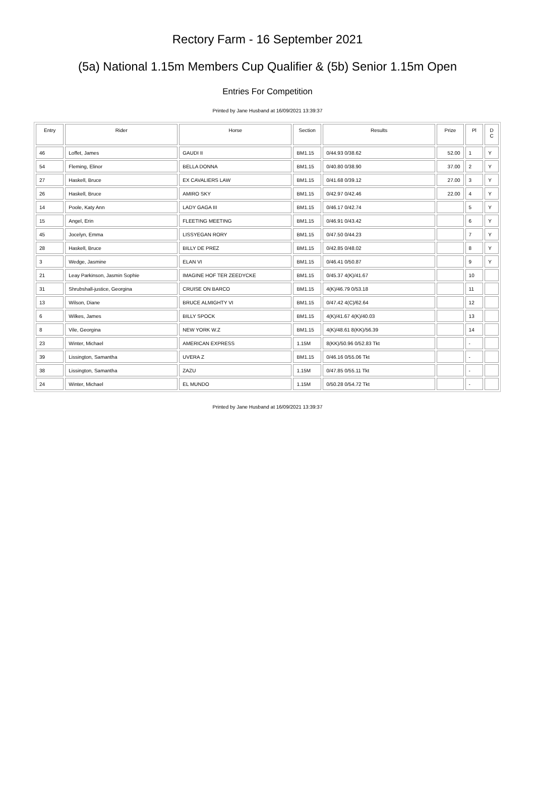Rectory Farm - 16 September 2021
(5a) National 1.15m Members Cup Qualifier & (5b) Senior 1.15m Open
Entries For Competition
Printed by Jane Husband at 16/09/2021 13:39:37
| Entry | Rider | Horse | Section | Results | Prize | Pl | D C |
| --- | --- | --- | --- | --- | --- | --- | --- |
| 46 | Loffet, James | GAUDI II | BM1.15 | 0/44.93 0/38.62 | 52.00 | 1 | Y |
| 54 | Fleming, Elinor | BELLA DONNA | BM1.15 | 0/40.80 0/38.90 | 37.00 | 2 | Y |
| 27 | Haskell, Bruce | EX CAVALIERS LAW | BM1.15 | 0/41.68 0/39.12 | 27.00 | 3 | Y |
| 26 | Haskell, Bruce | AMIRO SKY | BM1.15 | 0/42.97 0/42.46 | 22.00 | 4 | Y |
| 14 | Poole, Katy Ann | LADY GAGA III | BM1.15 | 0/46.17 0/42.74 | | 5 | Y |
| 15 | Angel, Erin | FLEETING MEETING | BM1.15 | 0/46.91 0/43.42 | | 6 | Y |
| 45 | Jocelyn, Emma | LISSYEGAN RORY | BM1.15 | 0/47.50 0/44.23 | | 7 | Y |
| 28 | Haskell, Bruce | BILLY DE PREZ | BM1.15 | 0/42.85 0/48.02 | | 8 | Y |
| 3 | Wedge, Jasmine | ELAN VI | BM1.15 | 0/46.41 0/50.87 | | 9 | Y |
| 21 | Leay Parkinson, Jasmin Sophie | IMAGINE HOF TER ZEEDYCKE | BM1.15 | 0/45.37 4(K)/41.67 | | 10 | |
| 31 | Shrubshall-justice, Georgina | CRUISE ON BARCO | BM1.15 | 4(K)/46.79 0/53.18 | | 11 | |
| 13 | Wilson, Diane | BRUCE ALMIGHTY VI | BM1.15 | 0/47.42 4(C)/62.64 | | 12 | |
| 6 | Wilkes, James | BILLY SPOCK | BM1.15 | 4(K)/41.67 4(K)/40.03 | | 13 | |
| 8 | Vile, Georgina | NEW YORK W.Z | BM1.15 | 4(K)/48.61 8(KK)/56.39 | | 14 | |
| 23 | Winter, Michael | AMERICAN EXPRESS | 1.15M | 8(KK)/50.96 0/52.83 Tkt | | - | |
| 39 | Lissington, Samantha | UVERA Z | BM1.15 | 0/46.16 0/55.06 Tkt | | - | |
| 38 | Lissington, Samantha | ZAZU | 1.15M | 0/47.85 0/55.11 Tkt | | - | |
| 24 | Winter, Michael | EL MUNDO | 1.15M | 0/50.28 0/54.72 Tkt | | - | |
Printed by Jane Husband at 16/09/2021 13:39:37